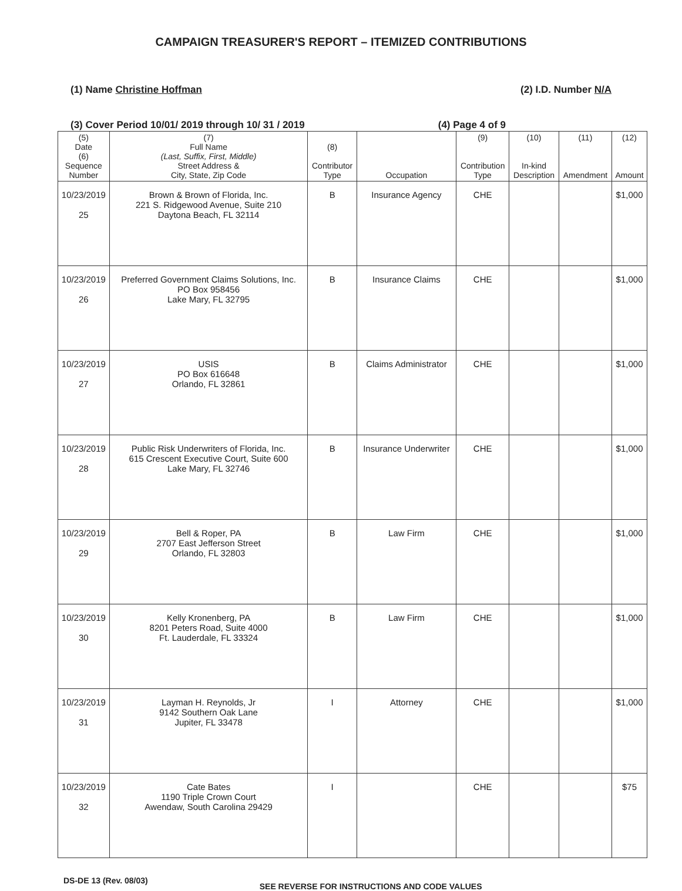CAMPAIGN TREASURER'S REPORT – ITEMIZED CONTRIBUTIONS
(1) Name Christine Hoffman (2) I.D. Number N/A
(3) Cover Period 10/01/ 2019 through 10/ 31 / 2019 (4) Page 4 of 9
| (5) Date (6) Sequence Number | (7) Full Name (Last, Suffix, First, Middle) Street Address & City, State, Zip Code | (8) Contributor Type | Occupation | (9) Contribution Type | (10) In-kind Description | (11) Amendment | (12) Amount |
| --- | --- | --- | --- | --- | --- | --- | --- |
| 10/23/2019 25 | Brown & Brown of Florida, Inc. 221 S. Ridgewood Avenue, Suite 210 Daytona Beach, FL 32114 | B | Insurance Agency | CHE | | | $1,000 |
| 10/23/2019 26 | Preferred Government Claims Solutions, Inc. PO Box 958456 Lake Mary, FL 32795 | B | Insurance Claims | CHE | | | $1,000 |
| 10/23/2019 27 | USIS PO Box 616648 Orlando, FL 32861 | B | Claims Administrator | CHE | | | $1,000 |
| 10/23/2019 28 | Public Risk Underwriters of Florida, Inc. 615 Crescent Executive Court, Suite 600 Lake Mary, FL 32746 | B | Insurance Underwriter | CHE | | | $1,000 |
| 10/23/2019 29 | Bell & Roper, PA 2707 East Jefferson Street Orlando, FL 32803 | B | Law Firm | CHE | | | $1,000 |
| 10/23/2019 30 | Kelly Kronenberg, PA 8201 Peters Road, Suite 4000 Ft. Lauderdale, FL 33324 | B | Law Firm | CHE | | | $1,000 |
| 10/23/2019 31 | Layman H. Reynolds, Jr 9142 Southern Oak Lane Jupiter, FL 33478 | I | Attorney | CHE | | | $1,000 |
| 10/23/2019 32 | Cate Bates 1190 Triple Crown Court Awendaw, South Carolina 29429 | I | | CHE | | | $75 |
DS-DE 13 (Rev. 08/03) SEE REVERSE FOR INSTRUCTIONS AND CODE VALUES